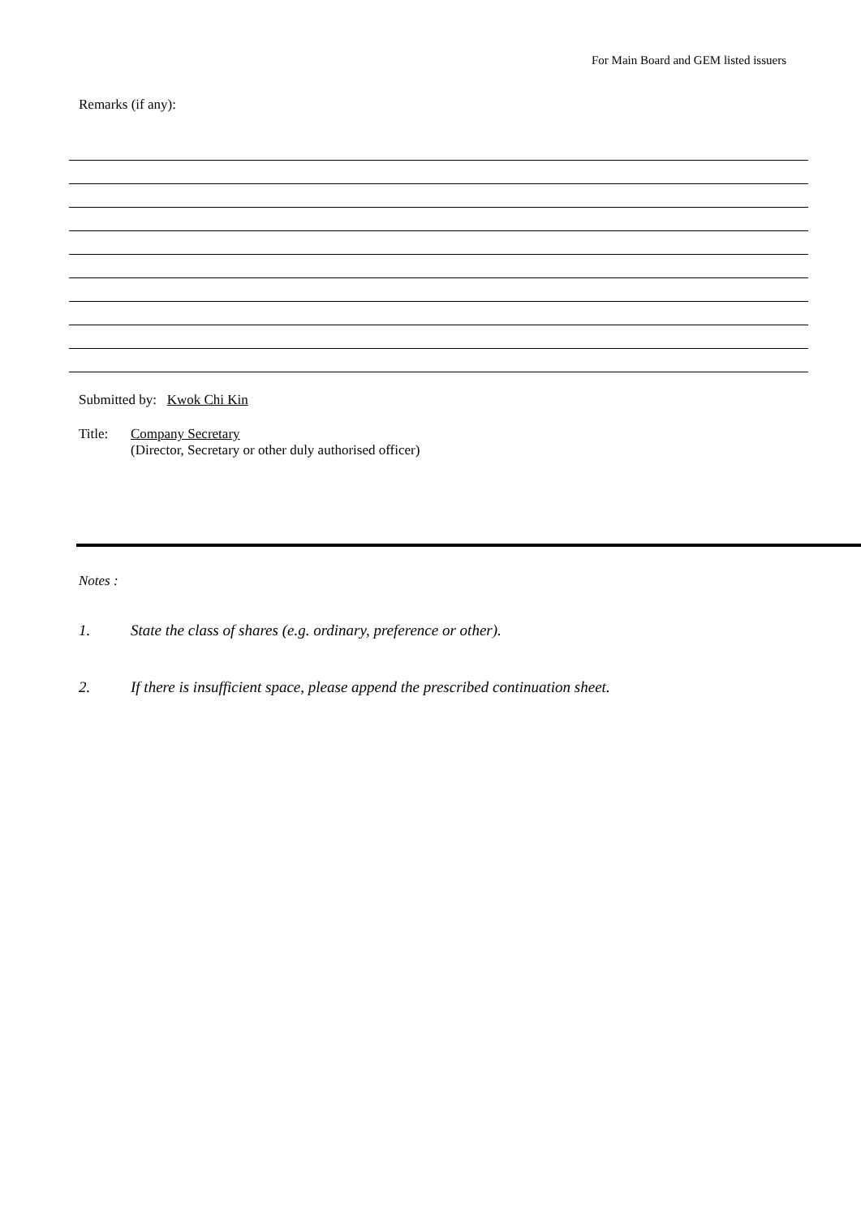For Main Board and GEM listed issuers
Remarks (if any):
Submitted by: Kwok Chi Kin
Title: Company Secretary
(Director, Secretary or other duly authorised officer)
Notes :
1. State the class of shares (e.g. ordinary, preference or other).
2. If there is insufficient space, please append the prescribed continuation sheet.